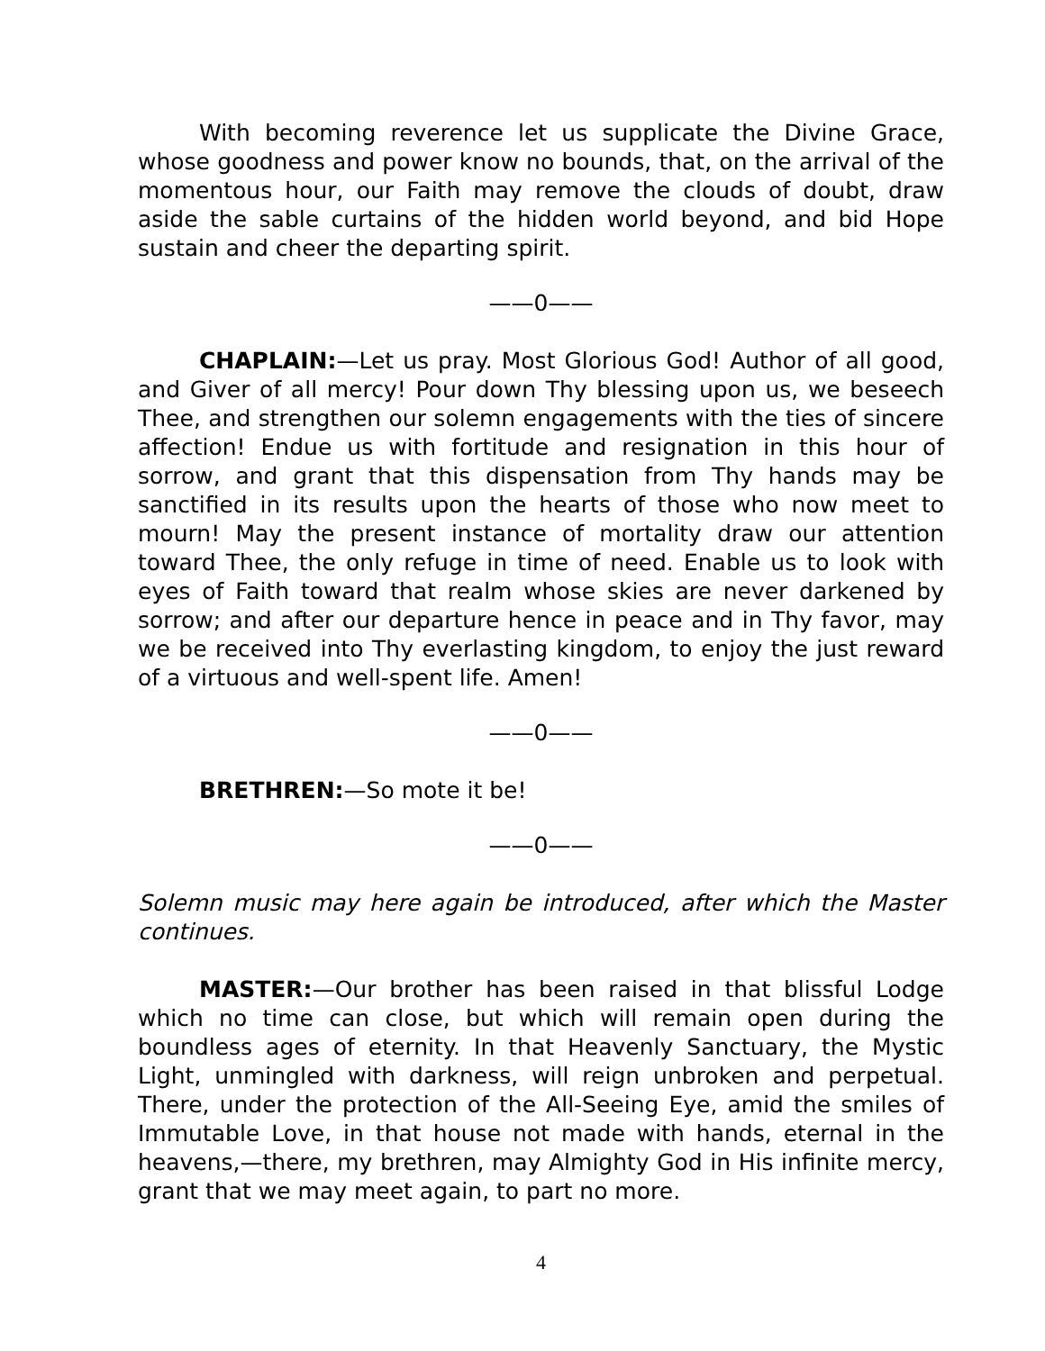With becoming reverence let us supplicate the Divine Grace, whose goodness and power know no bounds, that, on the arrival of the momentous hour, our Faith may remove the clouds of doubt, draw aside the sable curtains of the hidden world beyond, and bid Hope sustain and cheer the departing spirit.
——0——
CHAPLAIN:—Let us pray. Most Glorious God! Author of all good, and Giver of all mercy! Pour down Thy blessing upon us, we beseech Thee, and strengthen our solemn engagements with the ties of sincere affection! Endue us with fortitude and resignation in this hour of sorrow, and grant that this dispensation from Thy hands may be sanctified in its results upon the hearts of those who now meet to mourn! May the present instance of mortality draw our attention toward Thee, the only refuge in time of need. Enable us to look with eyes of Faith toward that realm whose skies are never darkened by sorrow; and after our departure hence in peace and in Thy favor, may we be received into Thy everlasting kingdom, to enjoy the just reward of a virtuous and well-spent life. Amen!
——0——
BRETHREN:—So mote it be!
——0——
Solemn music may here again be introduced, after which the Master continues.
MASTER:—Our brother has been raised in that blissful Lodge which no time can close, but which will remain open during the boundless ages of eternity. In that Heavenly Sanctuary, the Mystic Light, unmingled with darkness, will reign unbroken and perpetual. There, under the protection of the All-Seeing Eye, amid the smiles of Immutable Love, in that house not made with hands, eternal in the heavens,—there, my brethren, may Almighty God in His infinite mercy, grant that we may meet again, to part no more.
4